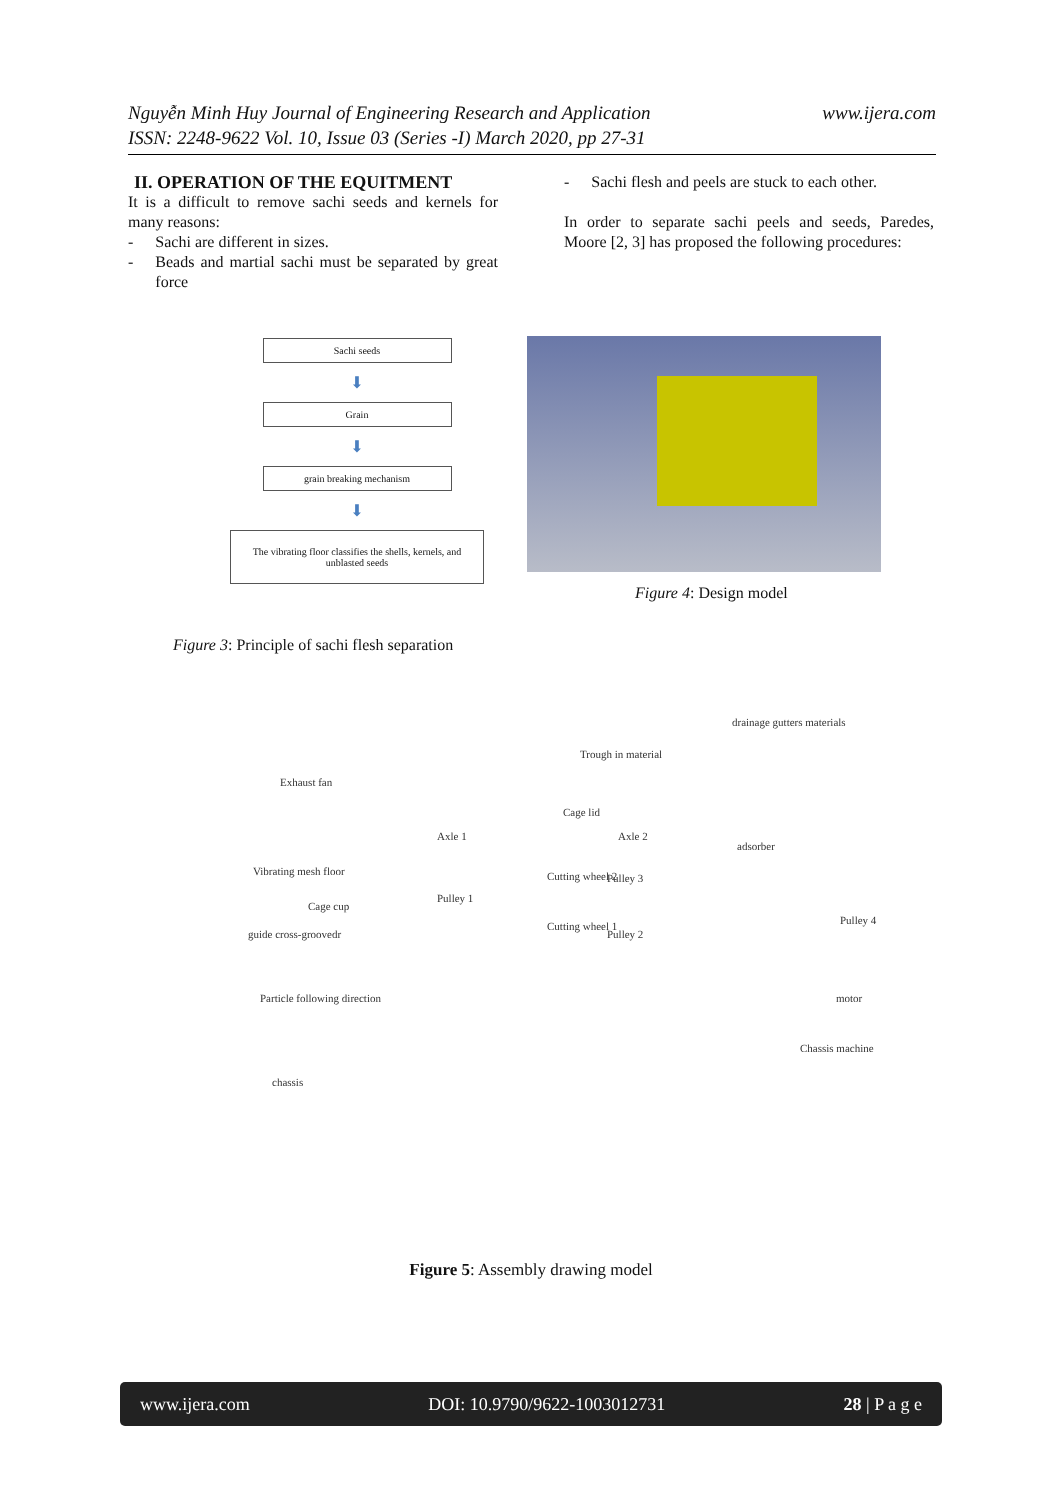Nguyễn Minh Huy Journal of Engineering Research and Application
ISSN: 2248-9622 Vol. 10, Issue 03 (Series -I) March 2020, pp 27-31
www.ijera.com
II. OPERATION OF THE EQUITMENT
It is a difficult to remove sachi seeds and kernels for many reasons:
- Sachi are different in sizes.
- Beads and martial sachi must be separated by great force
- Sachi flesh and peels are stuck to each other.
In order to separate sachi peels and seeds, Paredes, Moore [2, 3] has proposed the following procedures:
Sachi seeds
⬇
Grain
⬇
grain breaking mechanism
⬇
The vibrating floor classifies the shells, kernels, and unblasted seeds
Figure 4: Design model
Figure 3: Principle of sachi flesh separation
drainage gutters materials
Trough in material
Exhaust fan
Cage lid
Axle 1 Axle 2
adsorber
Vibrating mesh floor Cutting wheel 2 Pulley 3
Pulley 1
Cage cup
Pulley 4
guide cross-groovedr
Cutting wheel 1
Pulley 2
Particle following direction motor
Chassis machine
chassis
Figure 5: Assembly drawing model
www.ijera.com DOI: 10.9790/9622-1003012731 28 | P a g e